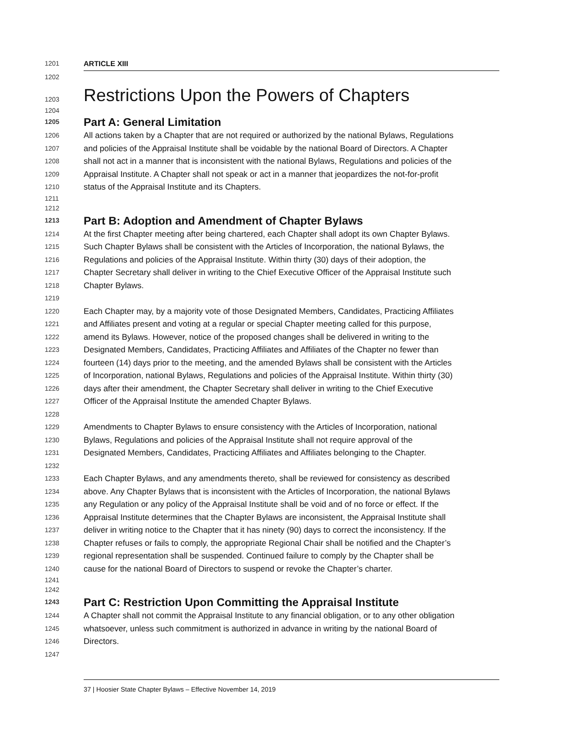1201 ARTICLE XIII
1202
1203 Restrictions Upon the Powers of Chapters
1204
1205 Part A: General Limitation
1206 All actions taken by a Chapter that are not required or authorized by the national Bylaws, Regulations
1207 and policies of the Appraisal Institute shall be voidable by the national Board of Directors. A Chapter
1208 shall not act in a manner that is inconsistent with the national Bylaws, Regulations and policies of the
1209 Appraisal Institute. A Chapter shall not speak or act in a manner that jeopardizes the not-for-profit
1210 status of the Appraisal Institute and its Chapters.
1211
1212
1213 Part B: Adoption and Amendment of Chapter Bylaws
1214 At the first Chapter meeting after being chartered, each Chapter shall adopt its own Chapter Bylaws.
1215 Such Chapter Bylaws shall be consistent with the Articles of Incorporation, the national Bylaws, the
1216 Regulations and policies of the Appraisal Institute. Within thirty (30) days of their adoption, the
1217 Chapter Secretary shall deliver in writing to the Chief Executive Officer of the Appraisal Institute such
1218 Chapter Bylaws.
1219
1220 Each Chapter may, by a majority vote of those Designated Members, Candidates, Practicing Affiliates
1221 and Affiliates present and voting at a regular or special Chapter meeting called for this purpose,
1222 amend its Bylaws. However, notice of the proposed changes shall be delivered in writing to the
1223 Designated Members, Candidates, Practicing Affiliates and Affiliates of the Chapter no fewer than
1224 fourteen (14) days prior to the meeting, and the amended Bylaws shall be consistent with the Articles
1225 of Incorporation, national Bylaws, Regulations and policies of the Appraisal Institute. Within thirty (30)
1226 days after their amendment, the Chapter Secretary shall deliver in writing to the Chief Executive
1227 Officer of the Appraisal Institute the amended Chapter Bylaws.
1228
1229 Amendments to Chapter Bylaws to ensure consistency with the Articles of Incorporation, national
1230 Bylaws, Regulations and policies of the Appraisal Institute shall not require approval of the
1231 Designated Members, Candidates, Practicing Affiliates and Affiliates belonging to the Chapter.
1232
1233 Each Chapter Bylaws, and any amendments thereto, shall be reviewed for consistency as described
1234 above. Any Chapter Bylaws that is inconsistent with the Articles of Incorporation, the national Bylaws
1235 any Regulation or any policy of the Appraisal Institute shall be void and of no force or effect. If the
1236 Appraisal Institute determines that the Chapter Bylaws are inconsistent, the Appraisal Institute shall
1237 deliver in writing notice to the Chapter that it has ninety (90) days to correct the inconsistency. If the
1238 Chapter refuses or fails to comply, the appropriate Regional Chair shall be notified and the Chapter’s
1239 regional representation shall be suspended. Continued failure to comply by the Chapter shall be
1240 cause for the national Board of Directors to suspend or revoke the Chapter’s charter.
1241
1242
1243 Part C: Restriction Upon Committing the Appraisal Institute
1244 A Chapter shall not commit the Appraisal Institute to any financial obligation, or to any other obligation
1245 whatsoever, unless such commitment is authorized in advance in writing by the national Board of
1246 Directors.
1247
37 | Hoosier State Chapter Bylaws – Effective November 14, 2019